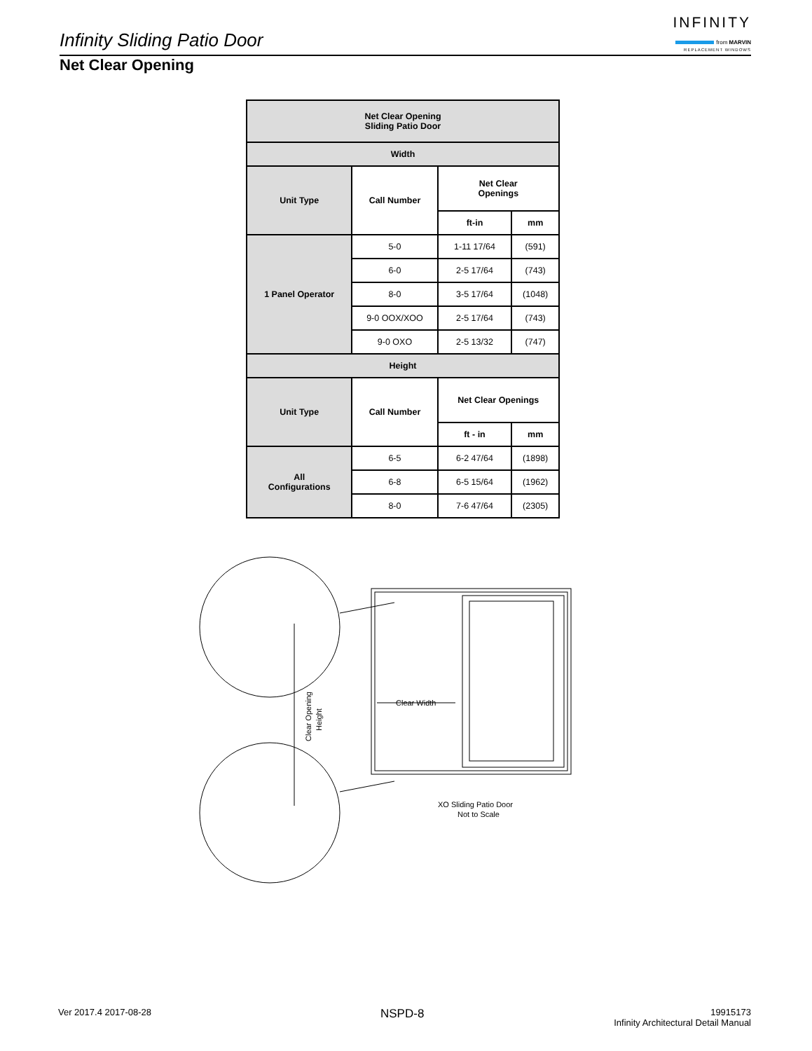Infinity Sliding Patio Door
INFINITY
from MARVIN
REPLACEMENT WINDOWS
Net Clear Opening
| Net Clear Opening Sliding Patio Door | | | |
| --- | --- | --- | --- |
| Width | | | |
| Unit Type | Call Number | Net Clear Openings | |
| | | ft-in | mm |
| 1 Panel Operator | 5-0 | 1-11 17/64 | (591) |
| | 6-0 | 2-5 17/64 | (743) |
| | 8-0 | 3-5 17/64 | (1048) |
| | 9-0 OOX/XOO | 2-5 17/64 | (743) |
| | 9-0 OXO | 2-5 13/32 | (747) |
| Height | | | |
| Unit Type | Call Number | Net Clear Openings | |
| | | ft - in | mm |
| All Configurations | 6-5 | 6-2 47/64 | (1898) |
| | 6-8 | 6-5 15/64 | (1962) |
| | 8-0 | 7-6 47/64 | (2305) |
Clear Width
Clear Opening
Height
XO Sliding Patio Door
Not to Scale
Ver 2017.4 2017-08-28 NSPD-8
19915173
Infinity Architectural Detail Manual